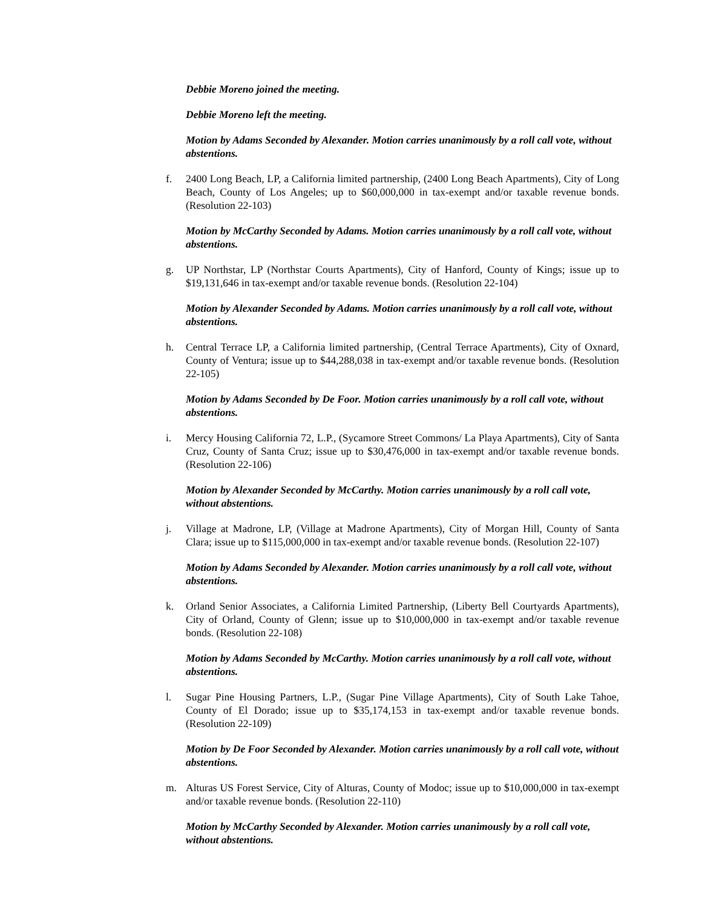Debbie Moreno joined the meeting.
Debbie Moreno left the meeting.
Motion by Adams Seconded by Alexander. Motion carries unanimously by a roll call vote, without abstentions.
f. 2400 Long Beach, LP, a California limited partnership, (2400 Long Beach Apartments), City of Long Beach, County of Los Angeles; up to $60,000,000 in tax-exempt and/or taxable revenue bonds. (Resolution 22-103)
Motion by McCarthy Seconded by Adams. Motion carries unanimously by a roll call vote, without abstentions.
g. UP Northstar, LP (Northstar Courts Apartments), City of Hanford, County of Kings; issue up to $19,131,646 in tax-exempt and/or taxable revenue bonds. (Resolution 22-104)
Motion by Alexander Seconded by Adams. Motion carries unanimously by a roll call vote, without abstentions.
h. Central Terrace LP, a California limited partnership, (Central Terrace Apartments), City of Oxnard, County of Ventura; issue up to $44,288,038 in tax-exempt and/or taxable revenue bonds. (Resolution 22-105)
Motion by Adams Seconded by De Foor. Motion carries unanimously by a roll call vote, without abstentions.
i. Mercy Housing California 72, L.P., (Sycamore Street Commons/ La Playa Apartments), City of Santa Cruz, County of Santa Cruz; issue up to $30,476,000 in tax-exempt and/or taxable revenue bonds. (Resolution 22-106)
Motion by Alexander Seconded by McCarthy. Motion carries unanimously by a roll call vote, without abstentions.
j. Village at Madrone, LP, (Village at Madrone Apartments), City of Morgan Hill, County of Santa Clara; issue up to $115,000,000 in tax-exempt and/or taxable revenue bonds. (Resolution 22-107)
Motion by Adams Seconded by Alexander. Motion carries unanimously by a roll call vote, without abstentions.
k. Orland Senior Associates, a California Limited Partnership, (Liberty Bell Courtyards Apartments), City of Orland, County of Glenn; issue up to $10,000,000 in tax-exempt and/or taxable revenue bonds. (Resolution 22-108)
Motion by Adams Seconded by McCarthy. Motion carries unanimously by a roll call vote, without abstentions.
l. Sugar Pine Housing Partners, L.P., (Sugar Pine Village Apartments), City of South Lake Tahoe, County of El Dorado; issue up to $35,174,153 in tax-exempt and/or taxable revenue bonds. (Resolution 22-109)
Motion by De Foor Seconded by Alexander. Motion carries unanimously by a roll call vote, without abstentions.
m. Alturas US Forest Service, City of Alturas, County of Modoc; issue up to $10,000,000 in tax-exempt and/or taxable revenue bonds. (Resolution 22-110)
Motion by McCarthy Seconded by Alexander. Motion carries unanimously by a roll call vote, without abstentions.